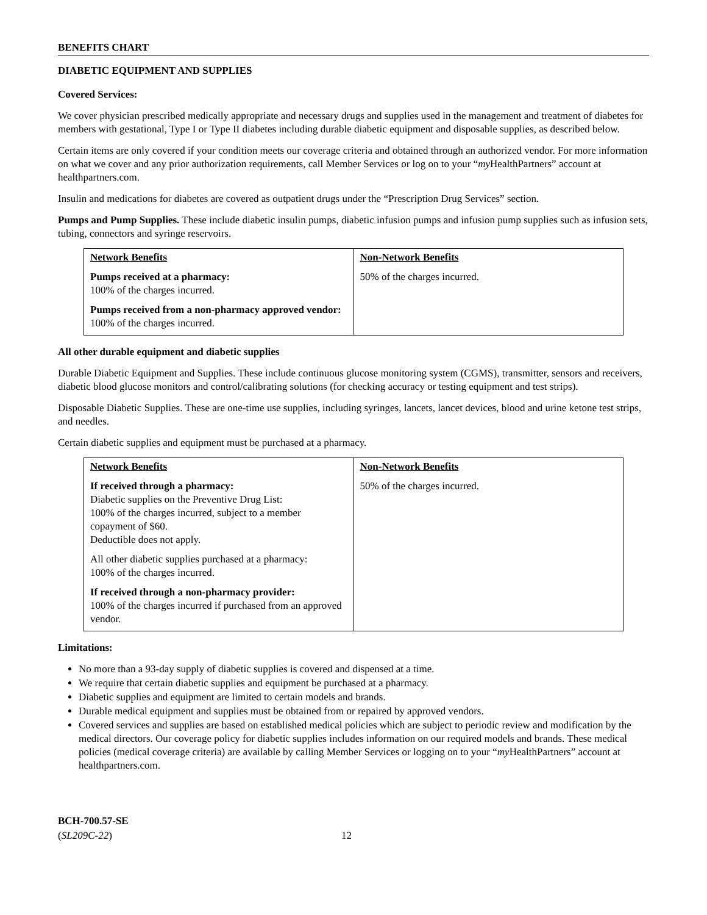BENEFITS CHART
DIABETIC EQUIPMENT AND SUPPLIES
Covered Services:
We cover physician prescribed medically appropriate and necessary drugs and supplies used in the management and treatment of diabetes for members with gestational, Type I or Type II diabetes including durable diabetic equipment and disposable supplies, as described below.
Certain items are only covered if your condition meets our coverage criteria and obtained through an authorized vendor. For more information on what we cover and any prior authorization requirements, call Member Services or log on to your “my HealthPartners” account at healthpartners.com.
Insulin and medications for diabetes are covered as outpatient drugs under the “Prescription Drug Services” section.
Pumps and Pump Supplies. These include diabetic insulin pumps, diabetic infusion pumps and infusion pump supplies such as infusion sets, tubing, connectors and syringe reservoirs.
| Network Benefits Pumps received at a pharmacy: 100% of the charges incurred. Pumps received from a non-pharmacy approved vendor: 100% of the charges incurred. | Non-Network Benefits 50% of the charges incurred. |
All other durable equipment and diabetic supplies
Durable Diabetic Equipment and Supplies. These include continuous glucose monitoring system (CGMS), transmitter, sensors and receivers, diabetic blood glucose monitors and control/calibrating solutions (for checking accuracy or testing equipment and test strips).
Disposable Diabetic Supplies. These are one-time use supplies, including syringes, lancets, lancet devices, blood and urine ketone test strips, and needles.
Certain diabetic supplies and equipment must be purchased at a pharmacy.
| Network Benefits If received through a pharmacy: Diabetic supplies on the Preventive Drug List: 100% of the charges incurred, subject to a member copayment of $60. Deductible does not apply. All other diabetic supplies purchased at a pharmacy: 100% of the charges incurred. If received through a non-pharmacy provider: 100% of the charges incurred if purchased from an approved vendor. | Non-Network Benefits 50% of the charges incurred. |
Limitations:
No more than a 93-day supply of diabetic supplies is covered and dispensed at a time.
We require that certain diabetic supplies and equipment be purchased at a pharmacy.
Diabetic supplies and equipment are limited to certain models and brands.
Durable medical equipment and supplies must be obtained from or repaired by approved vendors.
Covered services and supplies are based on established medical policies which are subject to periodic review and modification by the medical directors. Our coverage policy for diabetic supplies includes information on our required models and brands. These medical policies (medical coverage criteria) are available by calling Member Services or logging on to your “my HealthPartners” account at healthpartners.com.
BCH-700.57-SE
(SL209C-22)
12